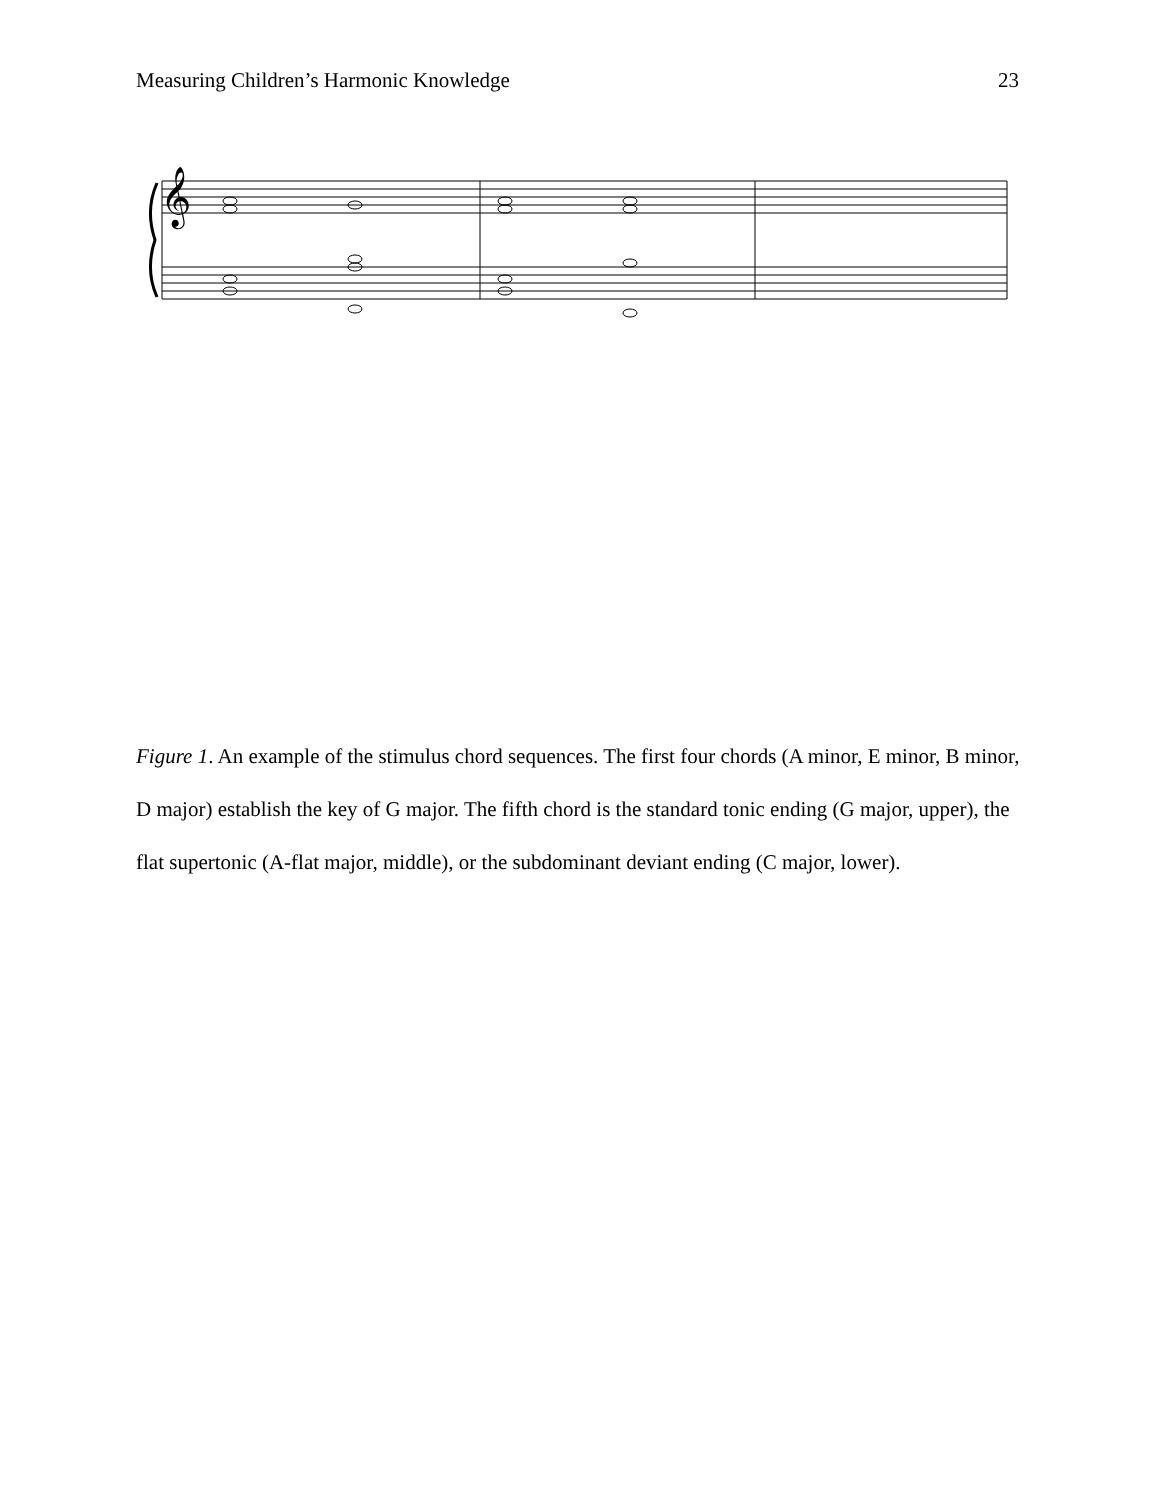Measuring Children’s Harmonic Knowledge 23
𝄞
Figure 1. An example of the stimulus chord sequences. The first four chords (A minor, E minor, B minor, D major) establish the key of G major. The fifth chord is the standard tonic ending (G major, upper), the flat supertonic (A-flat major, middle), or the subdominant deviant ending (C major, lower).